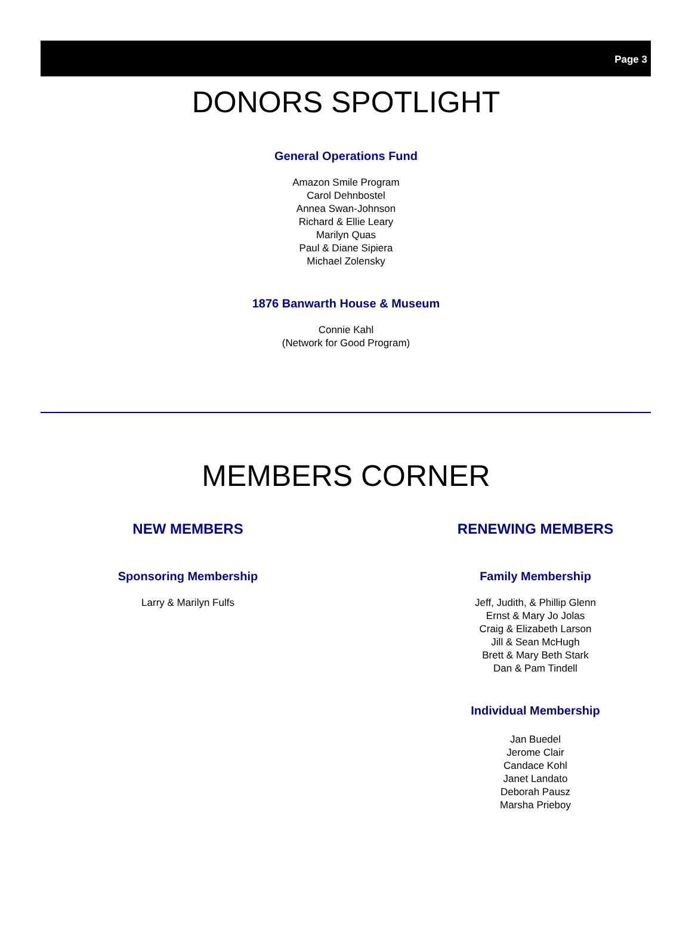Page 3
DONORS SPOTLIGHT
General Operations Fund
Amazon Smile Program
Carol Dehnbostel
Annea Swan-Johnson
Richard & Ellie Leary
Marilyn Quas
Paul & Diane Sipiera
Michael Zolensky
1876 Banwarth House & Museum
Connie Kahl
(Network for Good Program)
MEMBERS CORNER
NEW MEMBERS
Sponsoring Membership
Larry & Marilyn Fulfs
RENEWING MEMBERS
Family Membership
Jeff, Judith, & Phillip Glenn
Ernst & Mary Jo Jolas
Craig & Elizabeth Larson
Jill & Sean McHugh
Brett & Mary Beth Stark
Dan & Pam Tindell
Individual Membership
Jan Buedel
Jerome Clair
Candace Kohl
Janet Landato
Deborah Pausz
Marsha Prieboy